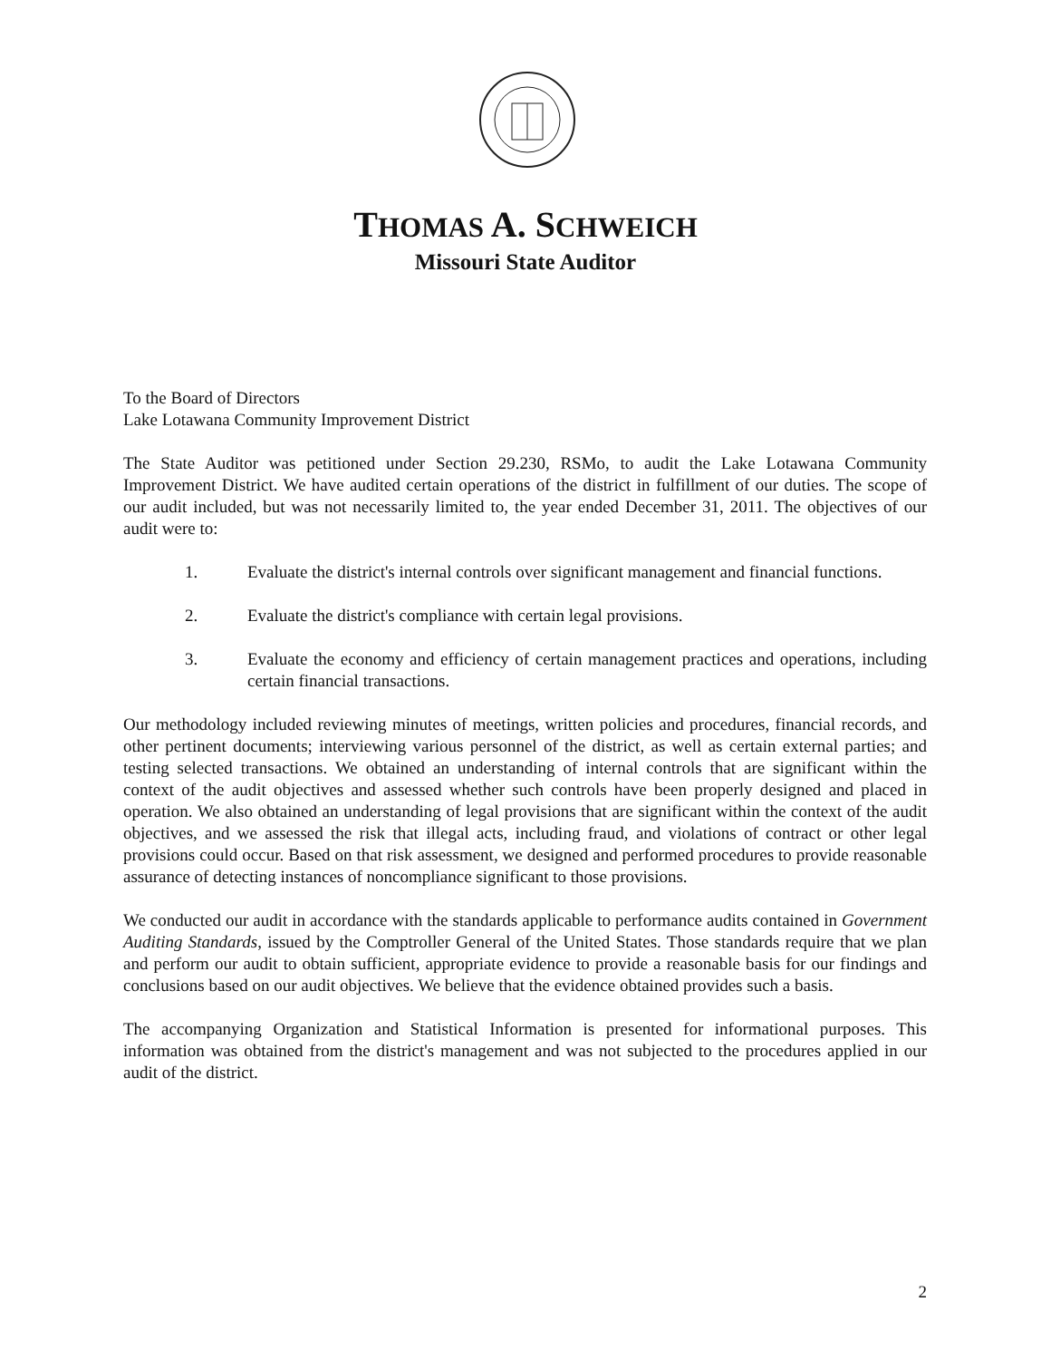THOMAS A. SCHWEICH
Missouri State Auditor
To the Board of Directors
Lake Lotawana Community Improvement District
The State Auditor was petitioned under Section 29.230, RSMo, to audit the Lake Lotawana Community Improvement District. We have audited certain operations of the district in fulfillment of our duties. The scope of our audit included, but was not necessarily limited to, the year ended December 31, 2011. The objectives of our audit were to:
1. Evaluate the district's internal controls over significant management and financial functions.
2. Evaluate the district's compliance with certain legal provisions.
3. Evaluate the economy and efficiency of certain management practices and operations, including certain financial transactions.
Our methodology included reviewing minutes of meetings, written policies and procedures, financial records, and other pertinent documents; interviewing various personnel of the district, as well as certain external parties; and testing selected transactions. We obtained an understanding of internal controls that are significant within the context of the audit objectives and assessed whether such controls have been properly designed and placed in operation. We also obtained an understanding of legal provisions that are significant within the context of the audit objectives, and we assessed the risk that illegal acts, including fraud, and violations of contract or other legal provisions could occur. Based on that risk assessment, we designed and performed procedures to provide reasonable assurance of detecting instances of noncompliance significant to those provisions.
We conducted our audit in accordance with the standards applicable to performance audits contained in Government Auditing Standards, issued by the Comptroller General of the United States. Those standards require that we plan and perform our audit to obtain sufficient, appropriate evidence to provide a reasonable basis for our findings and conclusions based on our audit objectives. We believe that the evidence obtained provides such a basis.
The accompanying Organization and Statistical Information is presented for informational purposes. This information was obtained from the district's management and was not subjected to the procedures applied in our audit of the district.
2